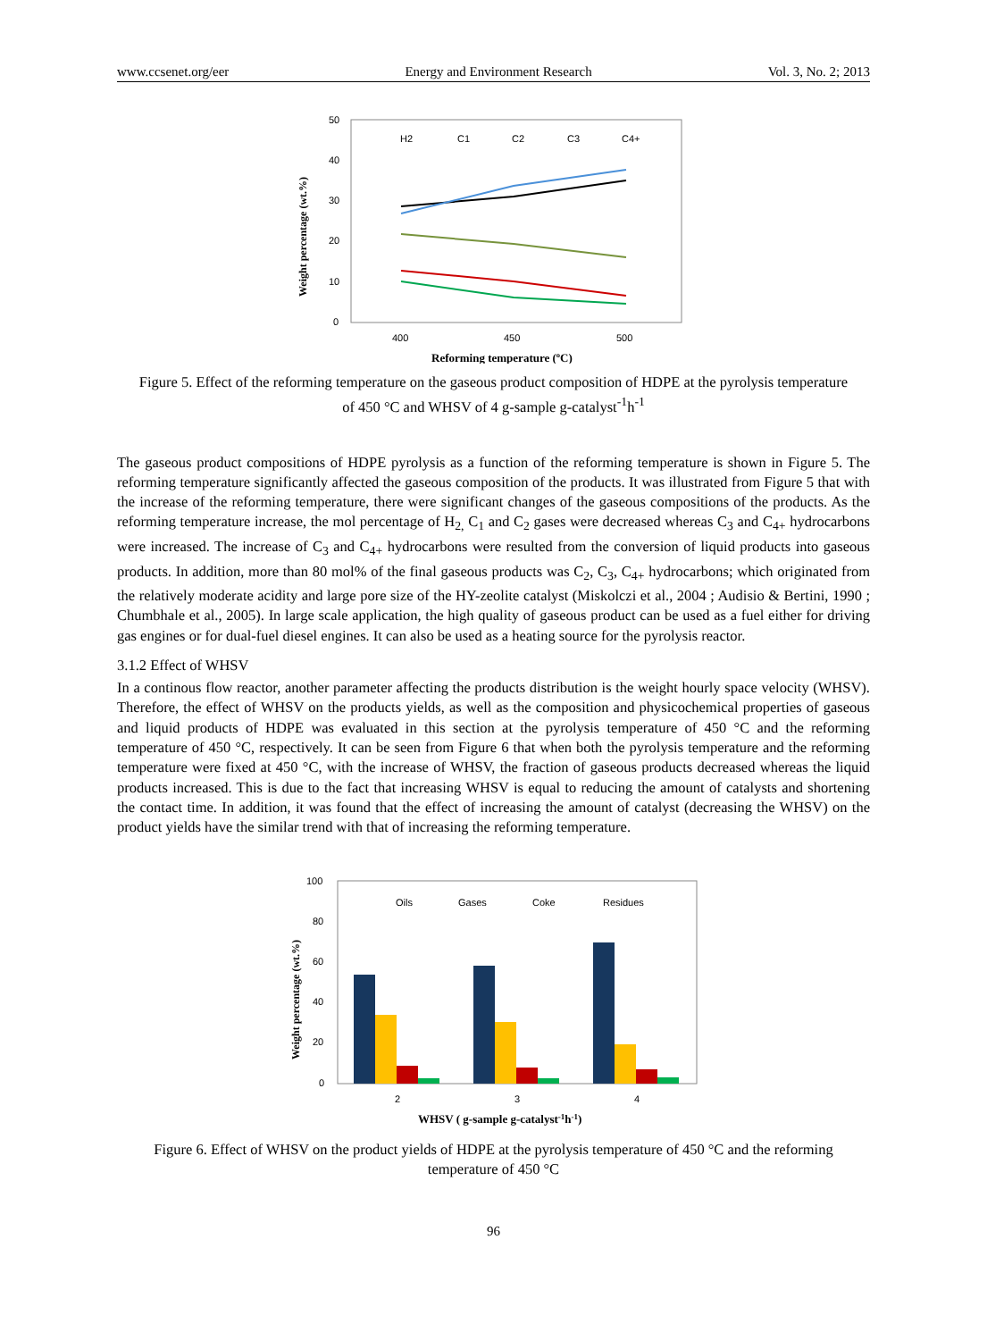www.ccsenet.org/eer Energy and Environment Research Vol. 3, No. 2; 2013
50
40
30
20
10
0
400
450
500
Weight percentage (wt.%)
Reforming temperature (ºC)
H2
C1
C2
C3
C4+
Figure 5. Effect of the reforming temperature on the gaseous product composition of HDPE at the pyrolysis temperature of 450 °C and WHSV of 4 g-sample g-catalyst<sup>-1</sup>h<sup>-1</sup>
The gaseous product compositions of HDPE pyrolysis as a function of the reforming temperature is shown in Figure 5. The reforming temperature significantly affected the gaseous composition of the products. It was illustrated from Figure 5 that with the increase of the reforming temperature, there were significant changes of the gaseous compositions of the products. As the reforming temperature increase, the mol percentage of H<sub>2,</sub> C<sub>1</sub> and C<sub>2</sub> gases were decreased whereas C<sub>3</sub> and C<sub>4+</sub> hydrocarbons were increased. The increase of C<sub>3</sub> and C<sub>4+</sub> hydrocarbons were resulted from the conversion of liquid products into gaseous products. In addition, more than 80 mol% of the final gaseous products was C<sub>2</sub>, C<sub>3</sub>, C<sub>4+</sub> hydrocarbons; which originated from the relatively moderate acidity and large pore size of the HY-zeolite catalyst (Miskolczi et al., 2004 ; Audisio & Bertini, 1990 ; Chumbhale et al., 2005). In large scale application, the high quality of gaseous product can be used as a fuel either for driving gas engines or for dual-fuel diesel engines. It can also be used as a heating source for the pyrolysis reactor.
3.1.2 Effect of WHSV
In a continous flow reactor, another parameter affecting the products distribution is the weight hourly space velocity (WHSV). Therefore, the effect of WHSV on the products yields, as well as the composition and physicochemical properties of gaseous and liquid products of HDPE was evaluated in this section at the pyrolysis temperature of 450 °C and the reforming temperature of 450 °C, respectively. It can be seen from Figure 6 that when both the pyrolysis temperature and the reforming temperature were fixed at 450 °C, with the increase of WHSV, the fraction of gaseous products decreased whereas the liquid products increased. This is due to the fact that increasing WHSV is equal to reducing the amount of catalysts and shortening the contact time. In addition, it was found that the effect of increasing the amount of catalyst (decreasing the WHSV) on the product yields have the similar trend with that of increasing the reforming temperature.
100
80
60
40
20
0
2
3
4
Weight percentage (wt.%)
WHSV ( g-sample g-catalyst-1h-1)
Oils
Gases
Coke
Residues
Figure 6. Effect of WHSV on the product yields of HDPE at the pyrolysis temperature of 450 °C and the reforming temperature of 450 °C
96